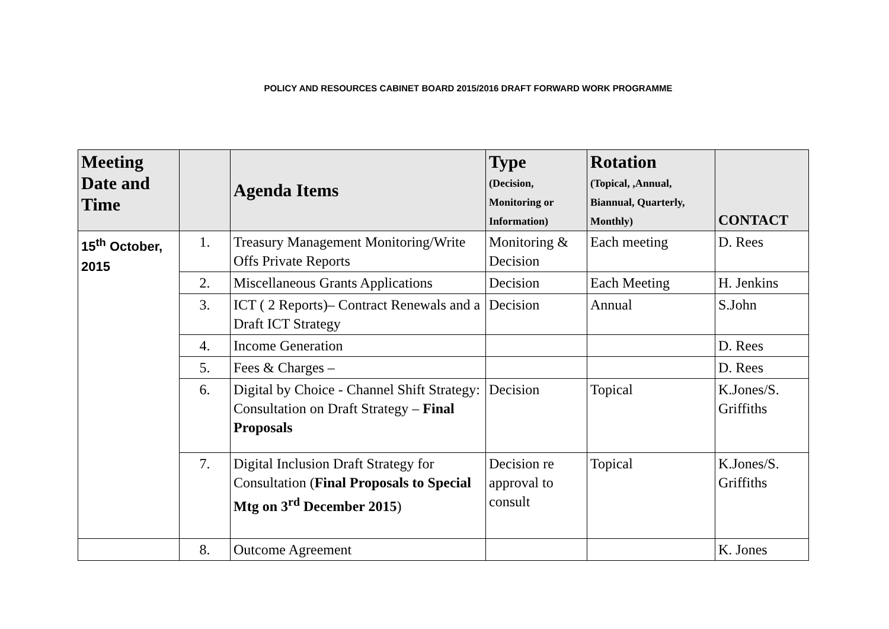POLICY AND RESOURCES CABINET BOARD 2015/2016 DRAFT FORWARD WORK PROGRAMME
| Meeting Date and Time | | Agenda Items | Type (Decision, Monitoring or Information) | Rotation (Topical, ,Annual, Biannual, Quarterly, Monthly) | CONTACT |
| --- | --- | --- | --- | --- | --- |
| 15<sup>th</sup> October, 2015 | 1. | Treasury Management Monitoring/Write Offs Private Reports | Monitoring & Decision | Each meeting | D. Rees |
| | 2. | Miscellaneous Grants Applications | Decision | Each Meeting | H. Jenkins |
| | 3. | ICT ( 2 Reports)– Contract Renewals and a Draft ICT Strategy | Decision | Annual | S.John |
| | 4. | Income Generation | | | D. Rees |
| | 5. | Fees & Charges – | | | D. Rees |
| | 6. | Digital by Choice - Channel Shift Strategy: Consultation on Draft Strategy – Final Proposals | Decision | Topical | K.Jones/S. Griffiths |
| | 7. | Digital Inclusion Draft Strategy for Consultation ( Final Proposals to Special Mtg on 3<sup>rd</sup> December 2015 ) | Decision re approval to consult | Topical | K.Jones/S. Griffiths |
| | 8. | Outcome Agreement | | | K. Jones |